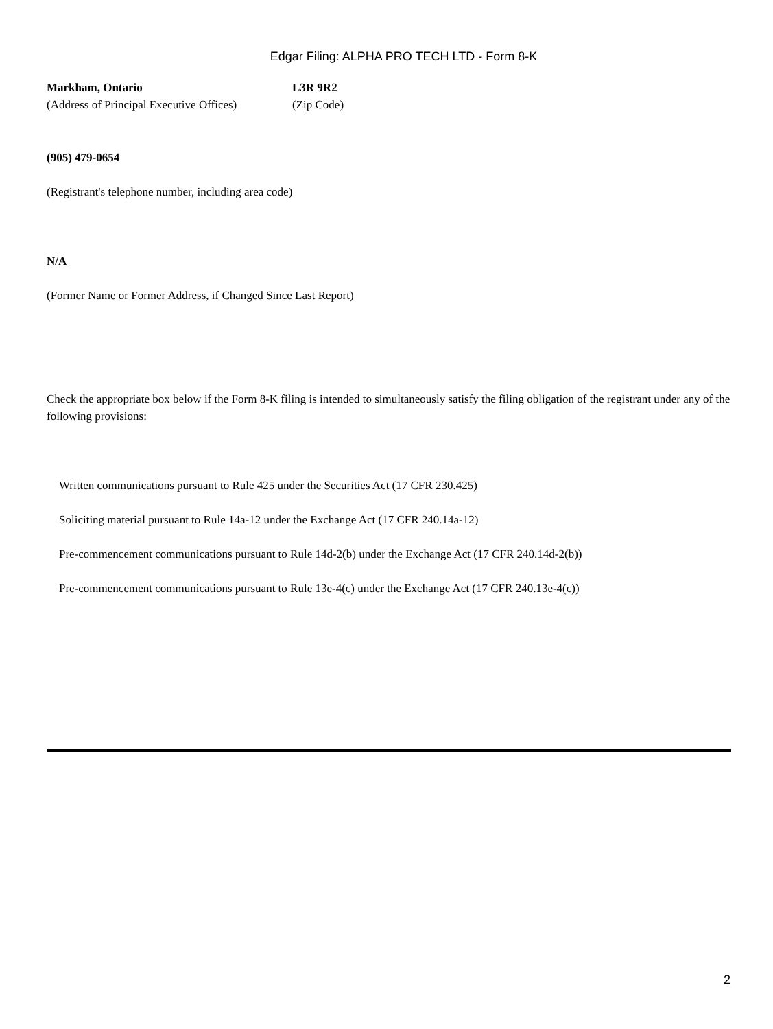Edgar Filing: ALPHA PRO TECH LTD - Form 8-K
| Markham, Ontario | L3R 9R2 |
| (Address of Principal Executive Offices) | (Zip Code) |
(905) 479-0654
(Registrant's telephone number, including area code)
N/A
(Former Name or Former Address, if Changed Since Last Report)
Check the appropriate box below if the Form 8-K filing is intended to simultaneously satisfy the filing obligation of the registrant under any of the following provisions:
Written communications pursuant to Rule 425 under the Securities Act (17 CFR 230.425)
Soliciting material pursuant to Rule 14a-12 under the Exchange Act (17 CFR 240.14a-12)
Pre-commencement communications pursuant to Rule 14d-2(b) under the Exchange Act (17 CFR 240.14d-2(b))
Pre-commencement communications pursuant to Rule 13e-4(c) under the Exchange Act (17 CFR 240.13e-4(c))
2